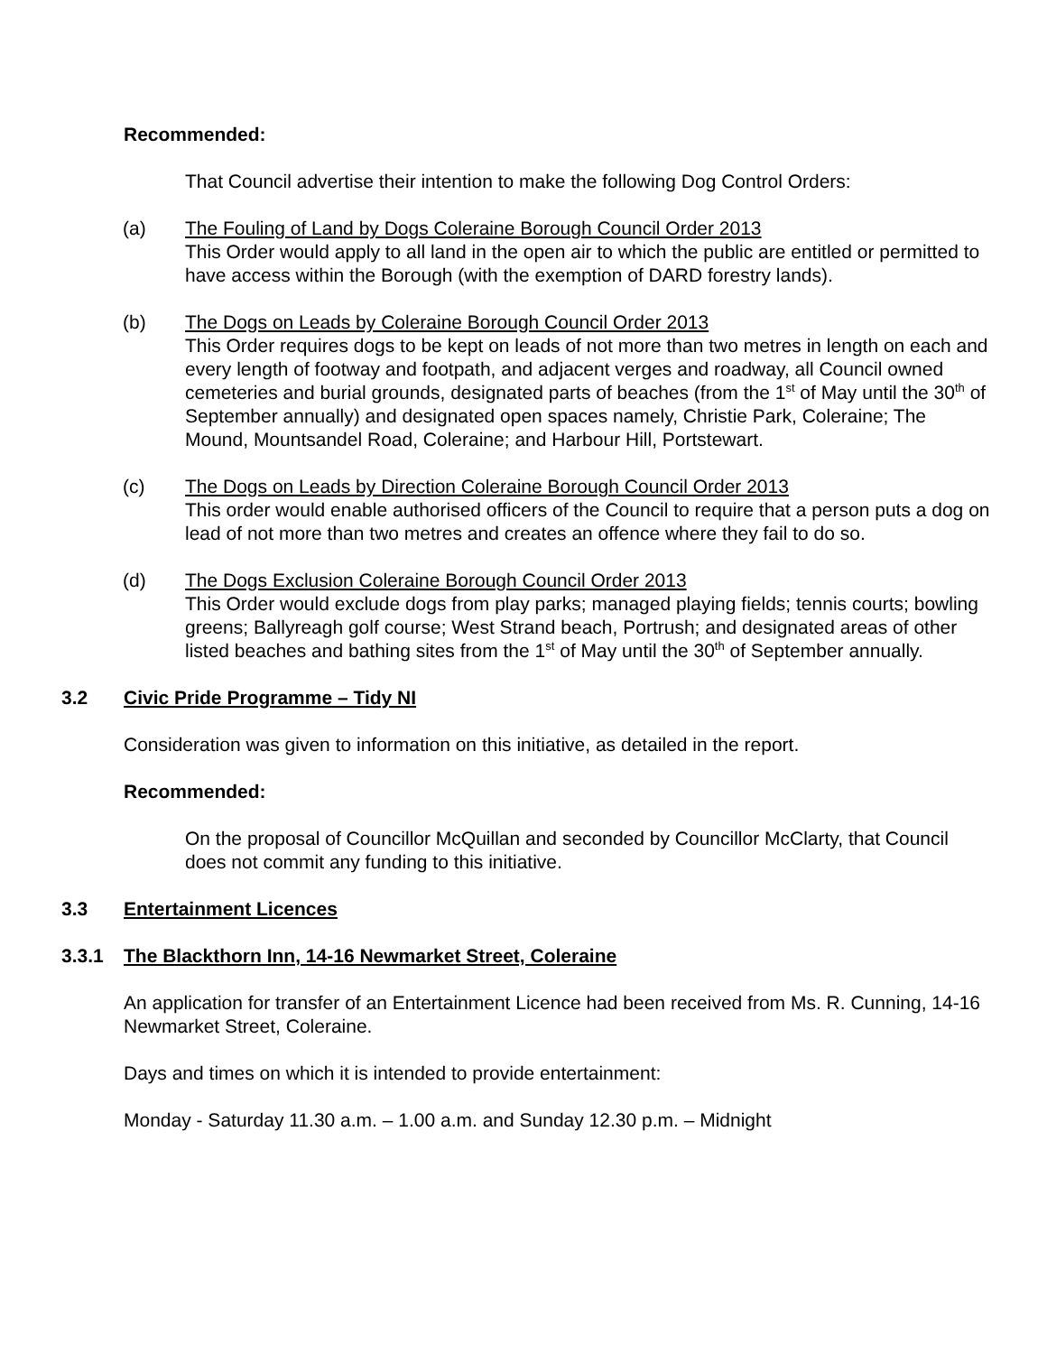Recommended:
That Council advertise their intention to make the following Dog Control Orders:
(a) The Fouling of Land by Dogs Coleraine Borough Council Order 2013
This Order would apply to all land in the open air to which the public are entitled or permitted to have access within the Borough (with the exemption of DARD forestry lands).
(b) The Dogs on Leads by Coleraine Borough Council Order 2013
This Order requires dogs to be kept on leads of not more than two metres in length on each and every length of footway and footpath, and adjacent verges and roadway, all Council owned cemeteries and burial grounds, designated parts of beaches (from the 1<sup>st</sup> of May until the 30<sup>th</sup> of September annually) and designated open spaces namely, Christie Park, Coleraine; The Mound, Mountsandel Road, Coleraine; and Harbour Hill, Portstewart.
(c) The Dogs on Leads by Direction Coleraine Borough Council Order 2013
This order would enable authorised officers of the Council to require that a person puts a dog on lead of not more than two metres and creates an offence where they fail to do so.
(d) The Dogs Exclusion Coleraine Borough Council Order 2013
This Order would exclude dogs from play parks; managed playing fields; tennis courts; bowling greens; Ballyreagh golf course; West Strand beach, Portrush; and designated areas of other listed beaches and bathing sites from the 1<sup>st</sup> of May until the 30<sup>th</sup> of September annually.
3.2 Civic Pride Programme – Tidy NI
Consideration was given to information on this initiative, as detailed in the report.
Recommended:
On the proposal of Councillor McQuillan and seconded by Councillor McClarty, that Council does not commit any funding to this initiative.
3.3 Entertainment Licences
3.3.1 The Blackthorn Inn, 14-16 Newmarket Street, Coleraine
An application for transfer of an Entertainment Licence had been received from Ms. R. Cunning, 14-16 Newmarket Street, Coleraine.
Days and times on which it is intended to provide entertainment:
Monday - Saturday 11.30 a.m. – 1.00 a.m. and Sunday 12.30 p.m. – Midnight